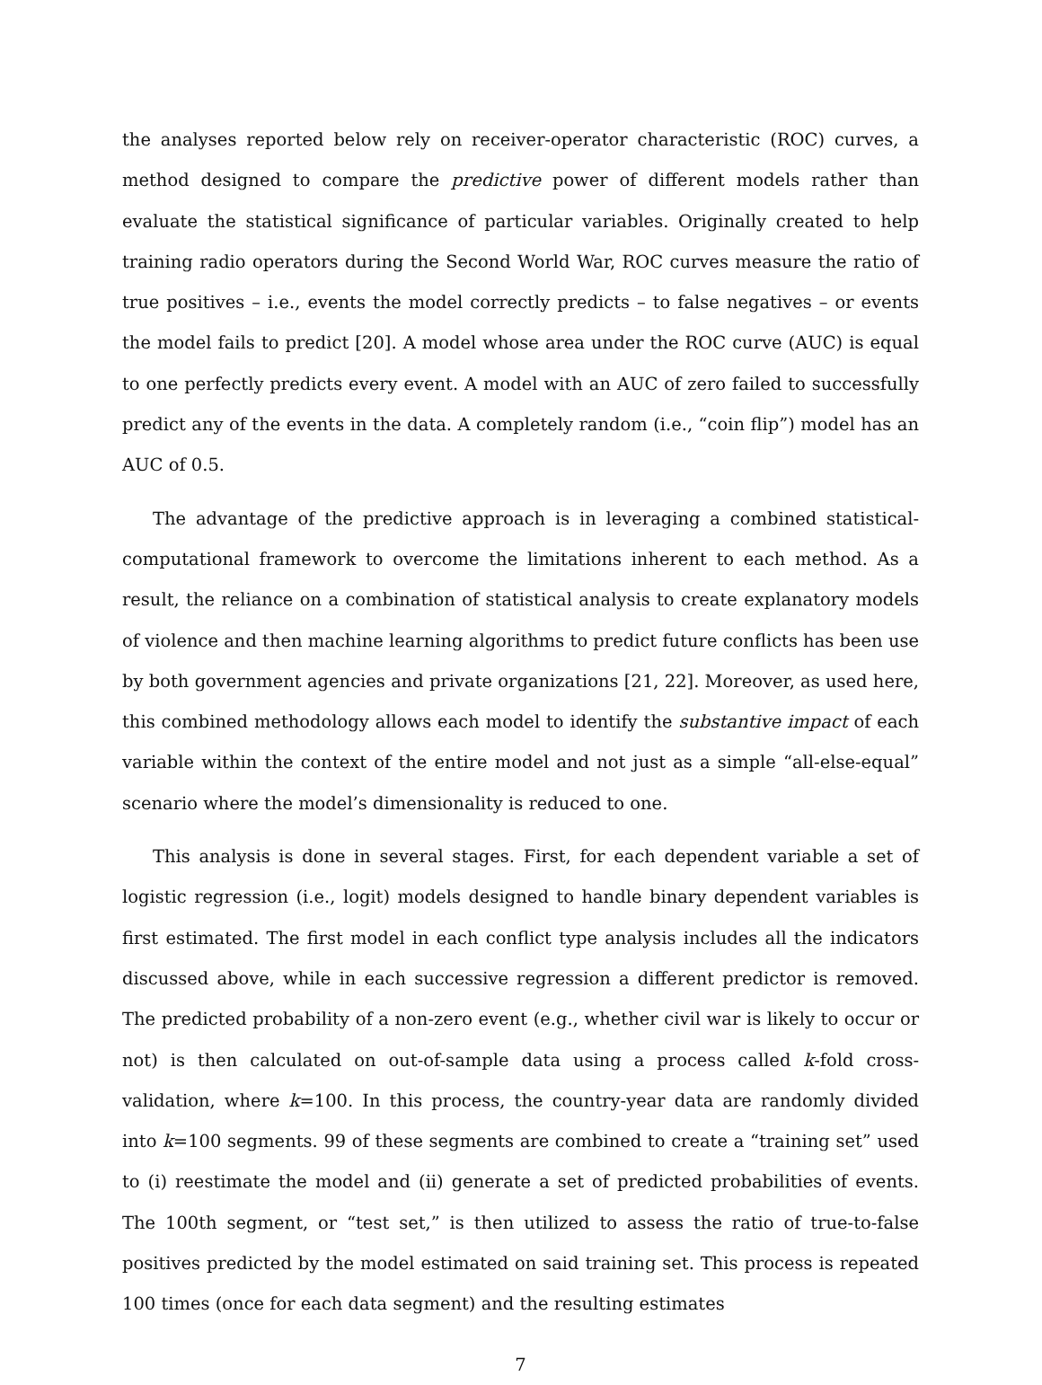the analyses reported below rely on receiver-operator characteristic (ROC) curves, a method designed to compare the predictive power of different models rather than evaluate the statistical significance of particular variables. Originally created to help training radio operators during the Second World War, ROC curves measure the ratio of true positives – i.e., events the model correctly predicts – to false negatives – or events the model fails to predict [20]. A model whose area under the ROC curve (AUC) is equal to one perfectly predicts every event. A model with an AUC of zero failed to successfully predict any of the events in the data. A completely random (i.e., “coin flip”) model has an AUC of 0.5.
The advantage of the predictive approach is in leveraging a combined statistical-computational framework to overcome the limitations inherent to each method. As a result, the reliance on a combination of statistical analysis to create explanatory models of violence and then machine learning algorithms to predict future conflicts has been use by both government agencies and private organizations [21, 22]. Moreover, as used here, this combined methodology allows each model to identify the substantive impact of each variable within the context of the entire model and not just as a simple “all-else-equal” scenario where the model’s dimensionality is reduced to one.
This analysis is done in several stages. First, for each dependent variable a set of logistic regression (i.e., logit) models designed to handle binary dependent variables is first estimated. The first model in each conflict type analysis includes all the indicators discussed above, while in each successive regression a different predictor is removed. The predicted probability of a non-zero event (e.g., whether civil war is likely to occur or not) is then calculated on out-of-sample data using a process called k-fold cross-validation, where k=100. In this process, the country-year data are randomly divided into k=100 segments. 99 of these segments are combined to create a “training set” used to (i) reestimate the model and (ii) generate a set of predicted probabilities of events. The 100th segment, or “test set,” is then utilized to assess the ratio of true-to-false positives predicted by the model estimated on said training set. This process is repeated 100 times (once for each data segment) and the resulting estimates
7